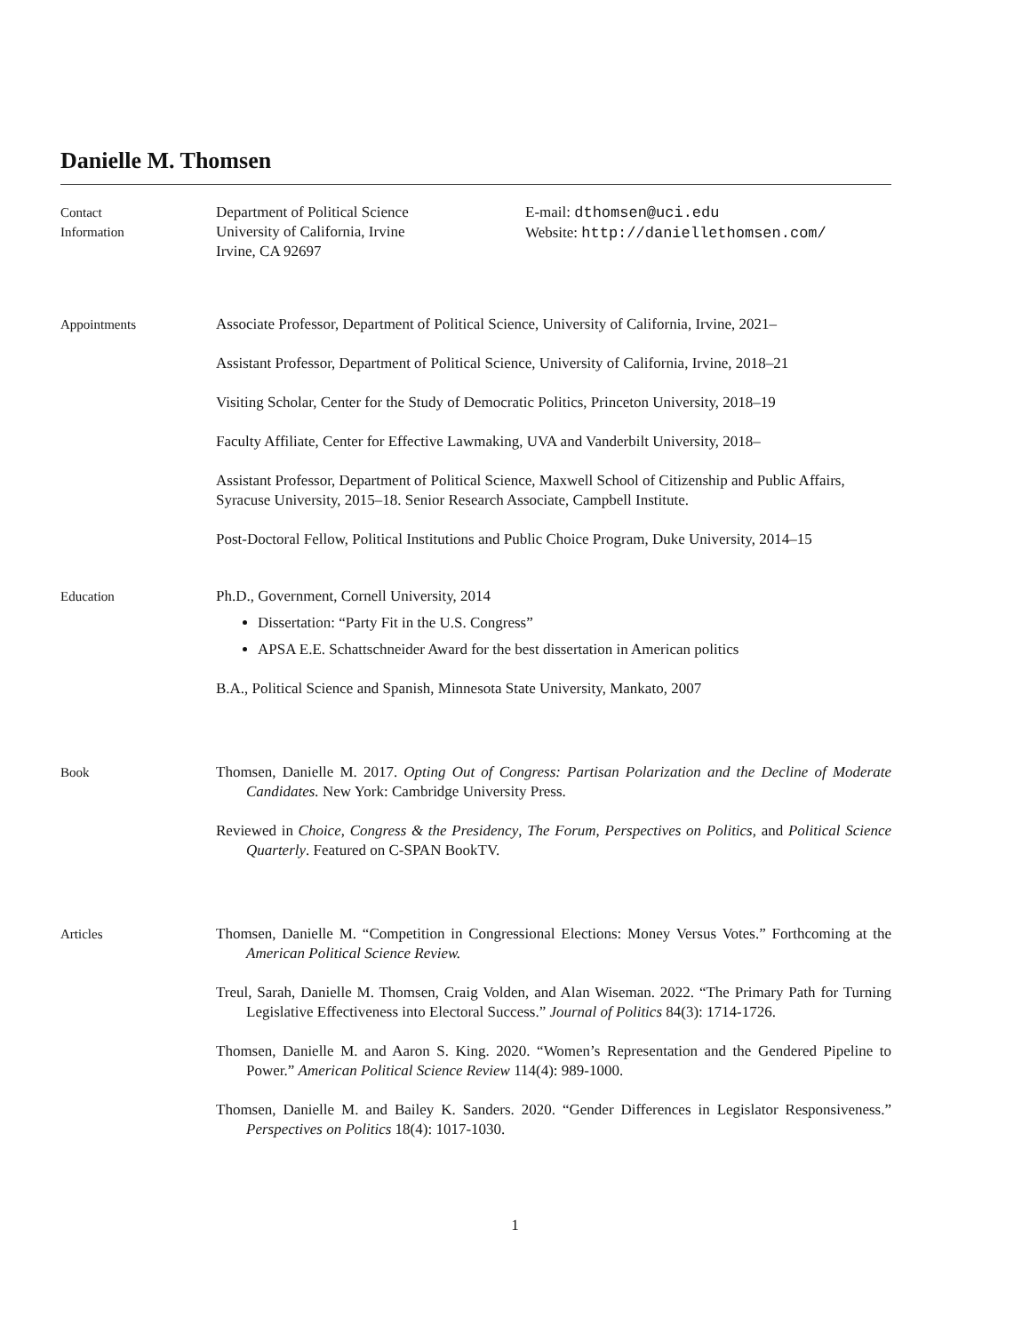Danielle M. Thomsen
Contact
Information
Department of Political Science
University of California, Irvine
Irvine, CA 92697
E-mail: dthomsen@uci.edu
Website: http://daniellethomsen.com/
Appointments Associate Professor, Department of Political Science, University of California, Irvine, 2021–
Assistant Professor, Department of Political Science, University of California, Irvine, 2018–21
Visiting Scholar, Center for the Study of Democratic Politics, Princeton University, 2018–19
Faculty Affiliate, Center for Effective Lawmaking, UVA and Vanderbilt University, 2018–
Assistant Professor, Department of Political Science, Maxwell School of Citizenship and Public Affairs, Syracuse University, 2015–18. Senior Research Associate, Campbell Institute.
Post-Doctoral Fellow, Political Institutions and Public Choice Program, Duke University, 2014–15
Education Ph.D., Government, Cornell University, 2014
Dissertation: “Party Fit in the U.S. Congress”
APSA E.E. Schattschneider Award for the best dissertation in American politics
B.A., Political Science and Spanish, Minnesota State University, Mankato, 2007
Book Thomsen, Danielle M. 2017. Opting Out of Congress: Partisan Polarization and the Decline of Moderate Candidates. New York: Cambridge University Press.
Reviewed in Choice, Congress & the Presidency, The Forum, Perspectives on Politics, and Political Science Quarterly. Featured on C-SPAN BookTV.
Articles Thomsen, Danielle M. “Competition in Congressional Elections: Money Versus Votes.” Forthcoming at the American Political Science Review.
Treul, Sarah, Danielle M. Thomsen, Craig Volden, and Alan Wiseman. 2022. “The Primary Path for Turning Legislative Effectiveness into Electoral Success.” Journal of Politics 84(3): 1714-1726.
Thomsen, Danielle M. and Aaron S. King. 2020. “Women’s Representation and the Gendered Pipeline to Power.” American Political Science Review 114(4): 989-1000.
Thomsen, Danielle M. and Bailey K. Sanders. 2020. “Gender Differences in Legislator Responsiveness.” Perspectives on Politics 18(4): 1017-1030.
1